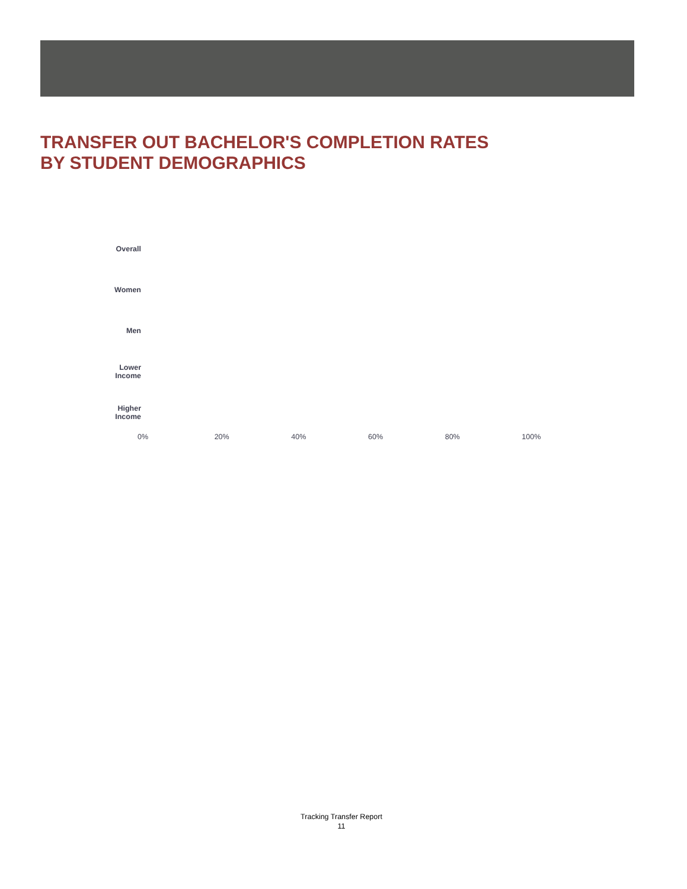TRANSFER OUT BACHELOR'S COMPLETION RATES
BY STUDENT DEMOGRAPHICS
Overall
Women
Men
Lower
Income
Higher
Income
0% 20% 40% 60% 80% 100%
Tracking Transfer Report
11